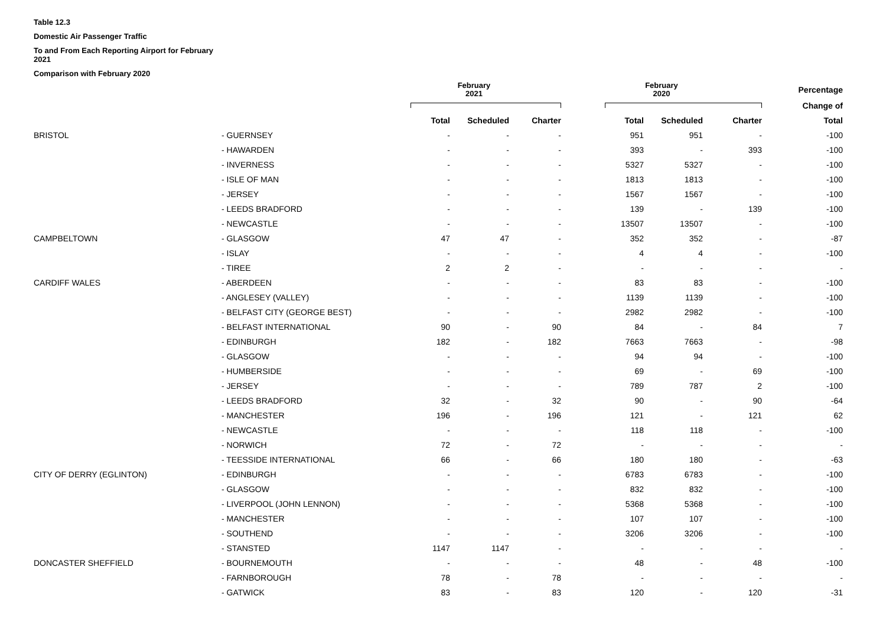Table 12.3
Domestic Air Passenger Traffic
To and From Each Reporting Airport for February
2021
Comparison with February 2020
| | | February 2021 | | | February 2020 | | | Percentage |
| --- | --- | --- | --- | --- | --- | --- | --- | --- |
| | | | | | | | | Change of |
| | | Total | Scheduled | Charter | Total | Scheduled | Charter | Total |
| BRISTOL | - GUERNSEY | - | - | - | 951 | 951 | - | -100 |
| | - HAWARDEN | - | - | - | 393 | - | 393 | -100 |
| | - INVERNESS | - | - | - | 5327 | 5327 | - | -100 |
| | - ISLE OF MAN | - | - | - | 1813 | 1813 | - | -100 |
| | - JERSEY | - | - | - | 1567 | 1567 | - | -100 |
| | - LEEDS BRADFORD | - | - | - | 139 | - | 139 | -100 |
| | - NEWCASTLE | - | - | - | 13507 | 13507 | - | -100 |
| CAMPBELTOWN | - GLASGOW | 47 | 47 | - | 352 | 352 | - | -87 |
| | - ISLAY | - | - | - | 4 | 4 | - | -100 |
| | - TIREE | 2 | 2 | - | - | - | - | - |
| CARDIFF WALES | - ABERDEEN | - | - | - | 83 | 83 | - | -100 |
| | - ANGLESEY (VALLEY) | - | - | - | 1139 | 1139 | - | -100 |
| | - BELFAST CITY (GEORGE BEST) | - | - | - | 2982 | 2982 | - | -100 |
| | - BELFAST INTERNATIONAL | 90 | - | 90 | 84 | - | 84 | 7 |
| | - EDINBURGH | 182 | - | 182 | 7663 | 7663 | - | -98 |
| | - GLASGOW | - | - | - | 94 | 94 | - | -100 |
| | - HUMBERSIDE | - | - | - | 69 | - | 69 | -100 |
| | - JERSEY | - | - | - | 789 | 787 | 2 | -100 |
| | - LEEDS BRADFORD | 32 | - | 32 | 90 | - | 90 | -64 |
| | - MANCHESTER | 196 | - | 196 | 121 | - | 121 | 62 |
| | - NEWCASTLE | - | - | - | 118 | 118 | - | -100 |
| | - NORWICH | 72 | - | 72 | - | - | - | - |
| | - TEESSIDE INTERNATIONAL | 66 | - | 66 | 180 | 180 | - | -63 |
| CITY OF DERRY (EGLINTON) | - EDINBURGH | - | - | - | 6783 | 6783 | - | -100 |
| | - GLASGOW | - | - | - | 832 | 832 | - | -100 |
| | - LIVERPOOL (JOHN LENNON) | - | - | - | 5368 | 5368 | - | -100 |
| | - MANCHESTER | - | - | - | 107 | 107 | - | -100 |
| | - SOUTHEND | - | - | - | 3206 | 3206 | - | -100 |
| | - STANSTED | 1147 | 1147 | - | - | - | - | - |
| DONCASTER SHEFFIELD | - BOURNEMOUTH | - | - | - | 48 | - | 48 | -100 |
| | - FARNBOROUGH | 78 | - | 78 | - | - | - | - |
| | - GATWICK | 83 | - | 83 | 120 | - | 120 | -31 |